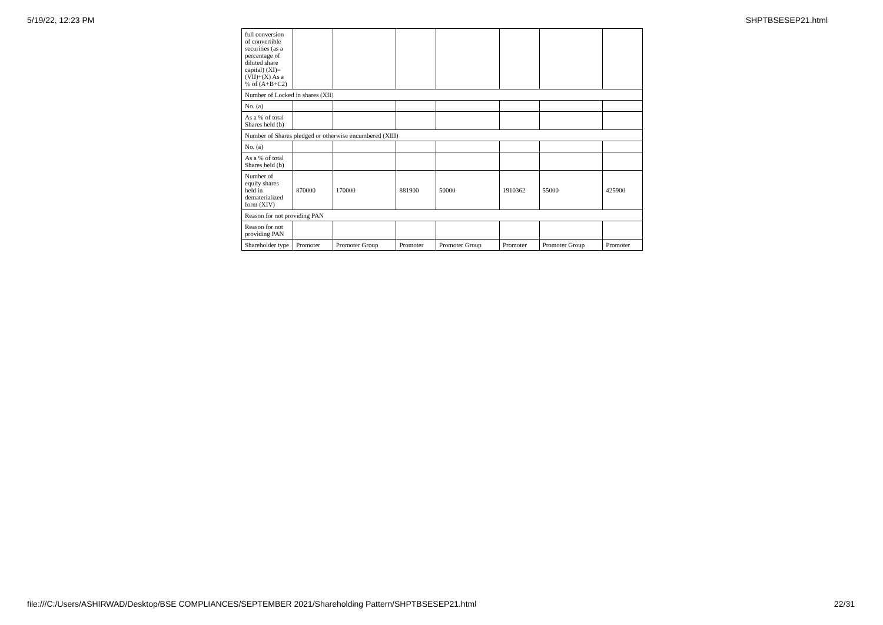5/19/22, 12:23 PM SHPTBSESEP21.html
| full conversion of convertible securities (as a percentage of diluted share capital) (XI)= (VII)+(X) As a % of (A+B+C2) | | | | | | | |
| Number of Locked in shares (XII) | | | | | | | |
| No. (a) | | | | | | | |
| As a % of total Shares held (b) | | | | | | | |
| Number of Shares pledged or otherwise encumbered (XIII) | | | | | | | |
| No. (a) | | | | | | | |
| As a % of total Shares held (b) | | | | | | | |
| Number of equity shares held in dematerialized form (XIV) | 870000 | 170000 | 881900 | 50000 | 1910362 | 55000 | 425900 |
| Reason for not providing PAN | | | | | | | |
| Reason for not providing PAN | | | | | | | |
| Shareholder type | Promoter | Promoter Group | Promoter | Promoter Group | Promoter | Promoter Group | Promoter |
file:///C:/Users/ASHIRWAD/Desktop/BSE COMPLIANCES/SEPTEMBER 2021/Shareholding Pattern/SHPTBSESEP21.html 22/31